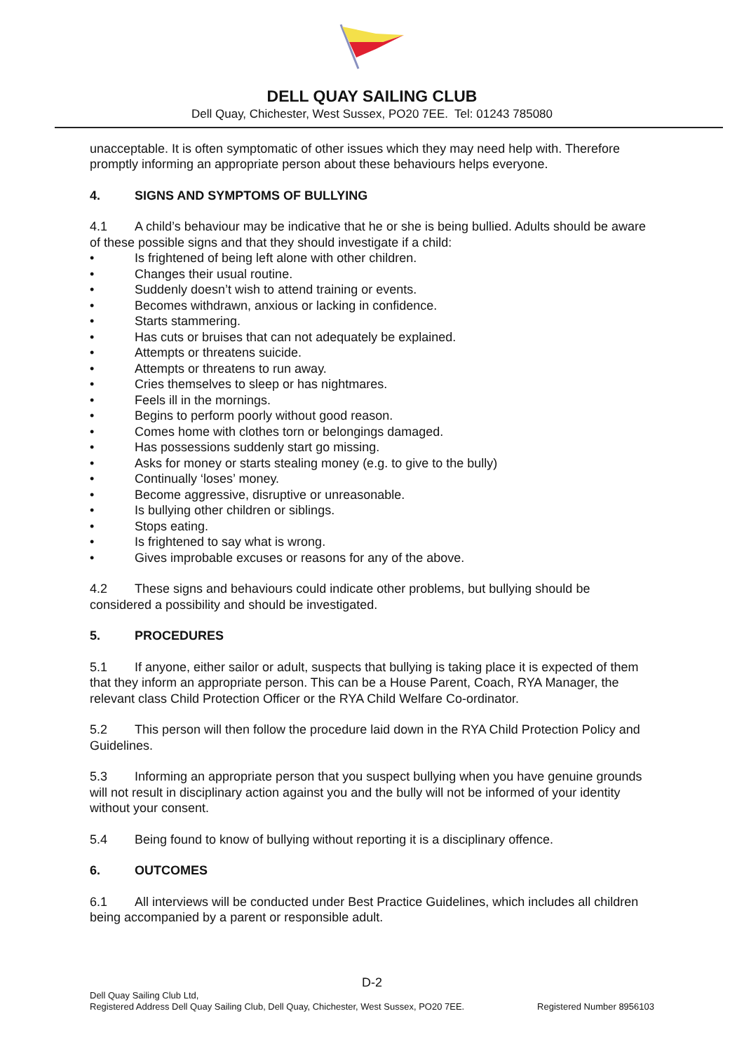DELL QUAY SAILING CLUB
Dell Quay, Chichester, West Sussex, PO20 7EE. Tel: 01243 785080
unacceptable. It is often symptomatic of other issues which they may need help with. Therefore promptly informing an appropriate person about these behaviours helps everyone.
4. SIGNS AND SYMPTOMS OF BULLYING
4.1 A child’s behaviour may be indicative that he or she is being bullied. Adults should be aware of these possible signs and that they should investigate if a child:
• Is frightened of being left alone with other children.
• Changes their usual routine.
• Suddenly doesn’t wish to attend training or events.
• Becomes withdrawn, anxious or lacking in confidence.
• Starts stammering.
• Has cuts or bruises that can not adequately be explained.
• Attempts or threatens suicide.
• Attempts or threatens to run away.
• Cries themselves to sleep or has nightmares.
• Feels ill in the mornings.
• Begins to perform poorly without good reason.
• Comes home with clothes torn or belongings damaged.
• Has possessions suddenly start go missing.
• Asks for money or starts stealing money (e.g. to give to the bully)
• Continually ‘loses’ money.
• Become aggressive, disruptive or unreasonable.
• Is bullying other children or siblings.
• Stops eating.
• Is frightened to say what is wrong.
• Gives improbable excuses or reasons for any of the above.
4.2 These signs and behaviours could indicate other problems, but bullying should be considered a possibility and should be investigated.
5. PROCEDURES
5.1 If anyone, either sailor or adult, suspects that bullying is taking place it is expected of them that they inform an appropriate person. This can be a House Parent, Coach, RYA Manager, the relevant class Child Protection Officer or the RYA Child Welfare Co-ordinator.
5.2 This person will then follow the procedure laid down in the RYA Child Protection Policy and Guidelines.
5.3 Informing an appropriate person that you suspect bullying when you have genuine grounds will not result in disciplinary action against you and the bully will not be informed of your identity without your consent.
5.4 Being found to know of bullying without reporting it is a disciplinary offence.
6. OUTCOMES
6.1 All interviews will be conducted under Best Practice Guidelines, which includes all children being accompanied by a parent or responsible adult.
D-2
Dell Quay Sailing Club Ltd,
Registered Address Dell Quay Sailing Club, Dell Quay, Chichester, West Sussex, PO20 7EE.
Registered Number 8956103